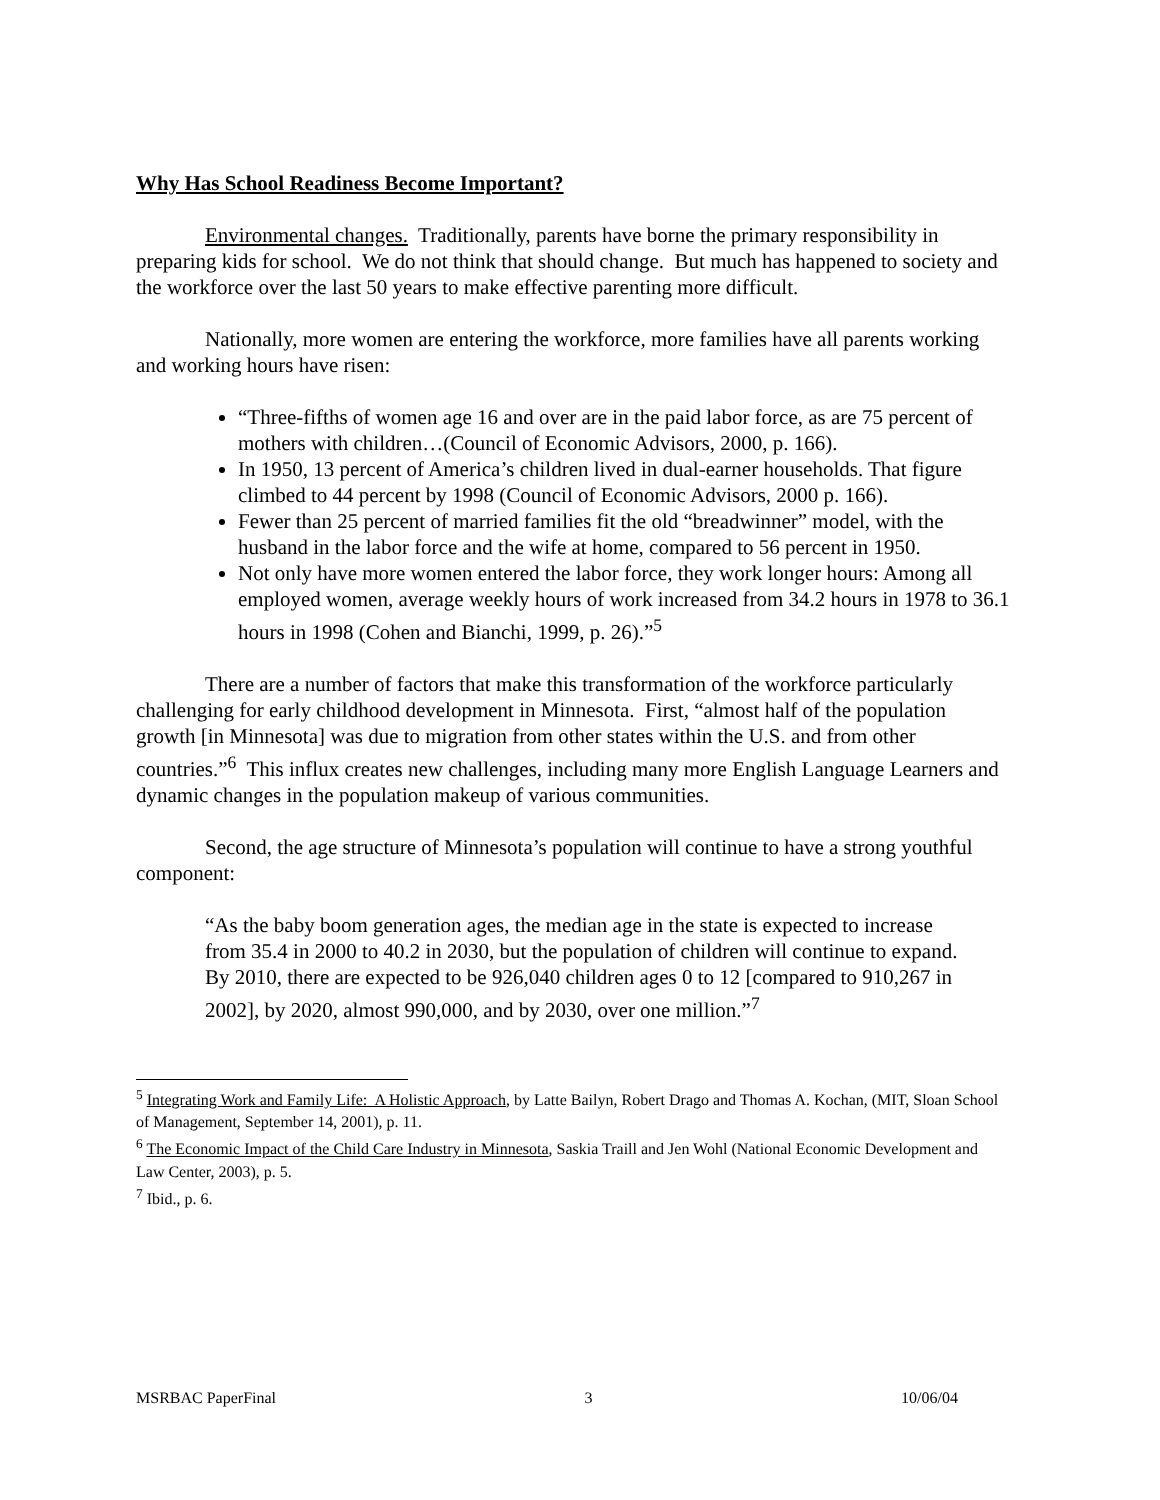Why Has School Readiness Become Important?
Environmental changes. Traditionally, parents have borne the primary responsibility in preparing kids for school. We do not think that should change. But much has happened to society and the workforce over the last 50 years to make effective parenting more difficult.
Nationally, more women are entering the workforce, more families have all parents working and working hours have risen:
“Three-fifths of women age 16 and over are in the paid labor force, as are 75 percent of mothers with children…(Council of Economic Advisors, 2000, p. 166).
In 1950, 13 percent of America’s children lived in dual-earner households. That figure climbed to 44 percent by 1998 (Council of Economic Advisors, 2000 p. 166).
Fewer than 25 percent of married families fit the old “breadwinner” model, with the husband in the labor force and the wife at home, compared to 56 percent in 1950.
Not only have more women entered the labor force, they work longer hours: Among all employed women, average weekly hours of work increased from 34.2 hours in 1978 to 36.1 hours in 1998 (Cohen and Bianchi, 1999, p. 26).”<sup>5</sup>
There are a number of factors that make this transformation of the workforce particularly challenging for early childhood development in Minnesota. First, “almost half of the population growth [in Minnesota] was due to migration from other states within the U.S. and from other countries.”<sup>6</sup> This influx creates new challenges, including many more English Language Learners and dynamic changes in the population makeup of various communities.
Second, the age structure of Minnesota’s population will continue to have a strong youthful component:
“As the baby boom generation ages, the median age in the state is expected to increase from 35.4 in 2000 to 40.2 in 2030, but the population of children will continue to expand. By 2010, there are expected to be 926,040 children ages 0 to 12 [compared to 910,267 in 2002], by 2020, almost 990,000, and by 2030, over one million.”<sup>7</sup>
<sup>5</sup> Integrating Work and Family Life: A Holistic Approach, by Latte Bailyn, Robert Drago and Thomas A. Kochan, (MIT, Sloan School of Management, September 14, 2001), p. 11.
<sup>6</sup> The Economic Impact of the Child Care Industry in Minnesota, Saskia Traill and Jen Wohl (National Economic Development and Law Center, 2003), p. 5.
<sup>7</sup> Ibid., p. 6.
MSRBAC PaperFinal 3 10/06/04